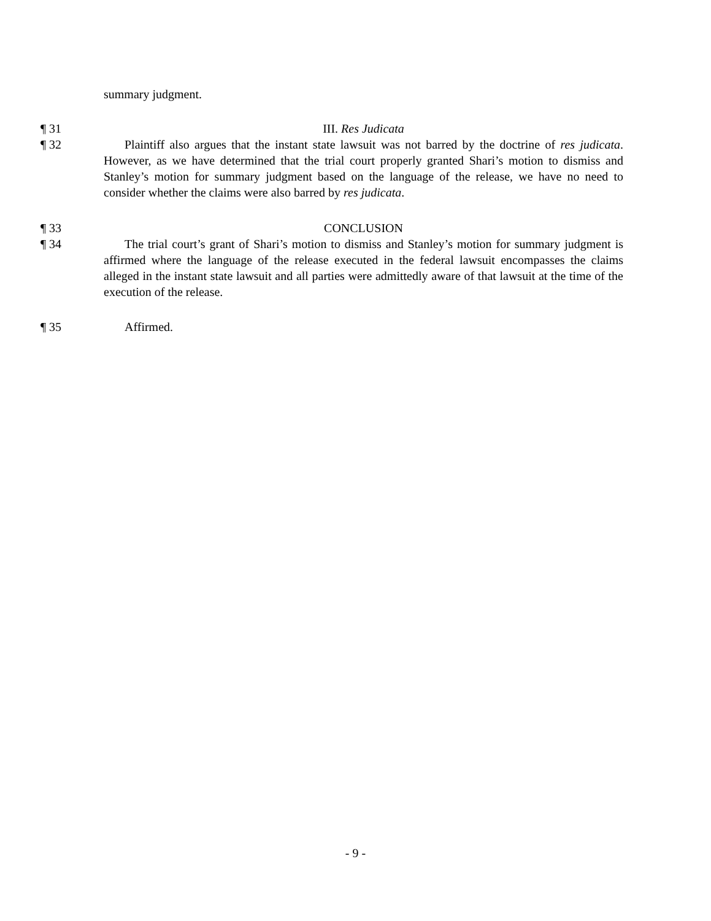summary judgment.
¶ 31 III. Res Judicata
¶ 32 Plaintiff also argues that the instant state lawsuit was not barred by the doctrine of res judicata. However, as we have determined that the trial court properly granted Shari’s motion to dismiss and Stanley’s motion for summary judgment based on the language of the release, we have no need to consider whether the claims were also barred by res judicata.
¶ 33 CONCLUSION
¶ 34 The trial court’s grant of Shari’s motion to dismiss and Stanley’s motion for summary judgment is affirmed where the language of the release executed in the federal lawsuit encompasses the claims alleged in the instant state lawsuit and all parties were admittedly aware of that lawsuit at the time of the execution of the release.
¶ 35 Affirmed.
- 9 -